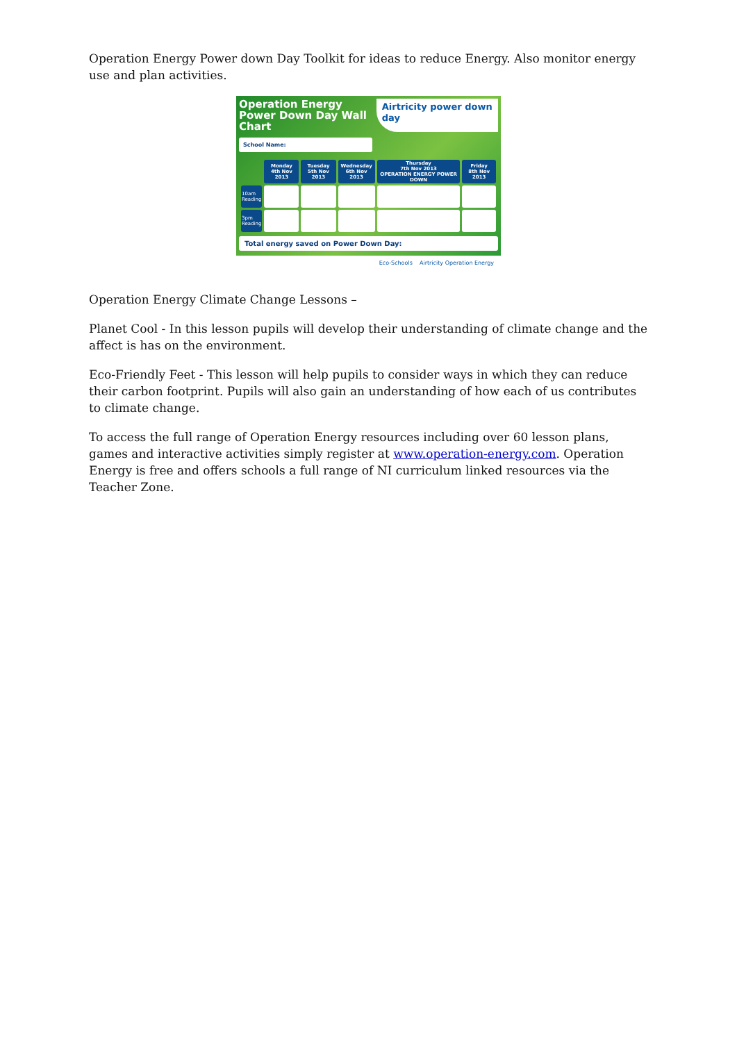Operation Energy Power down Day Toolkit for ideas to reduce Energy. Also monitor energy use and plan activities.
Operation Energy
Power Down Day Wall Chart
Airtricity power down day
School Name:
| | Monday 4th Nov 2013 | Tuesday 5th Nov 2013 | Wednesday 6th Nov 2013 | Thursday 7th Nov 2013 OPERATION ENERGY POWER DOWN | Friday 8th Nov 2013 |
| --- | --- | --- | --- | --- | --- |
| 10am Reading | | | | | |
| 3pm Reading | | | | | |
Total energy saved on Power Down Day:
Eco-Schools Airtricity Operation Energy
Operation Energy Climate Change Lessons –
Planet Cool - In this lesson pupils will develop their understanding of climate change and the affect is has on the environment.
Eco-Friendly Feet - This lesson will help pupils to consider ways in which they can reduce their carbon footprint. Pupils will also gain an understanding of how each of us contributes to climate change.
To access the full range of Operation Energy resources including over 60 lesson plans, games and interactive activities simply register at www.operation-energy.com. Operation Energy is free and offers schools a full range of NI curriculum linked resources via the Teacher Zone.